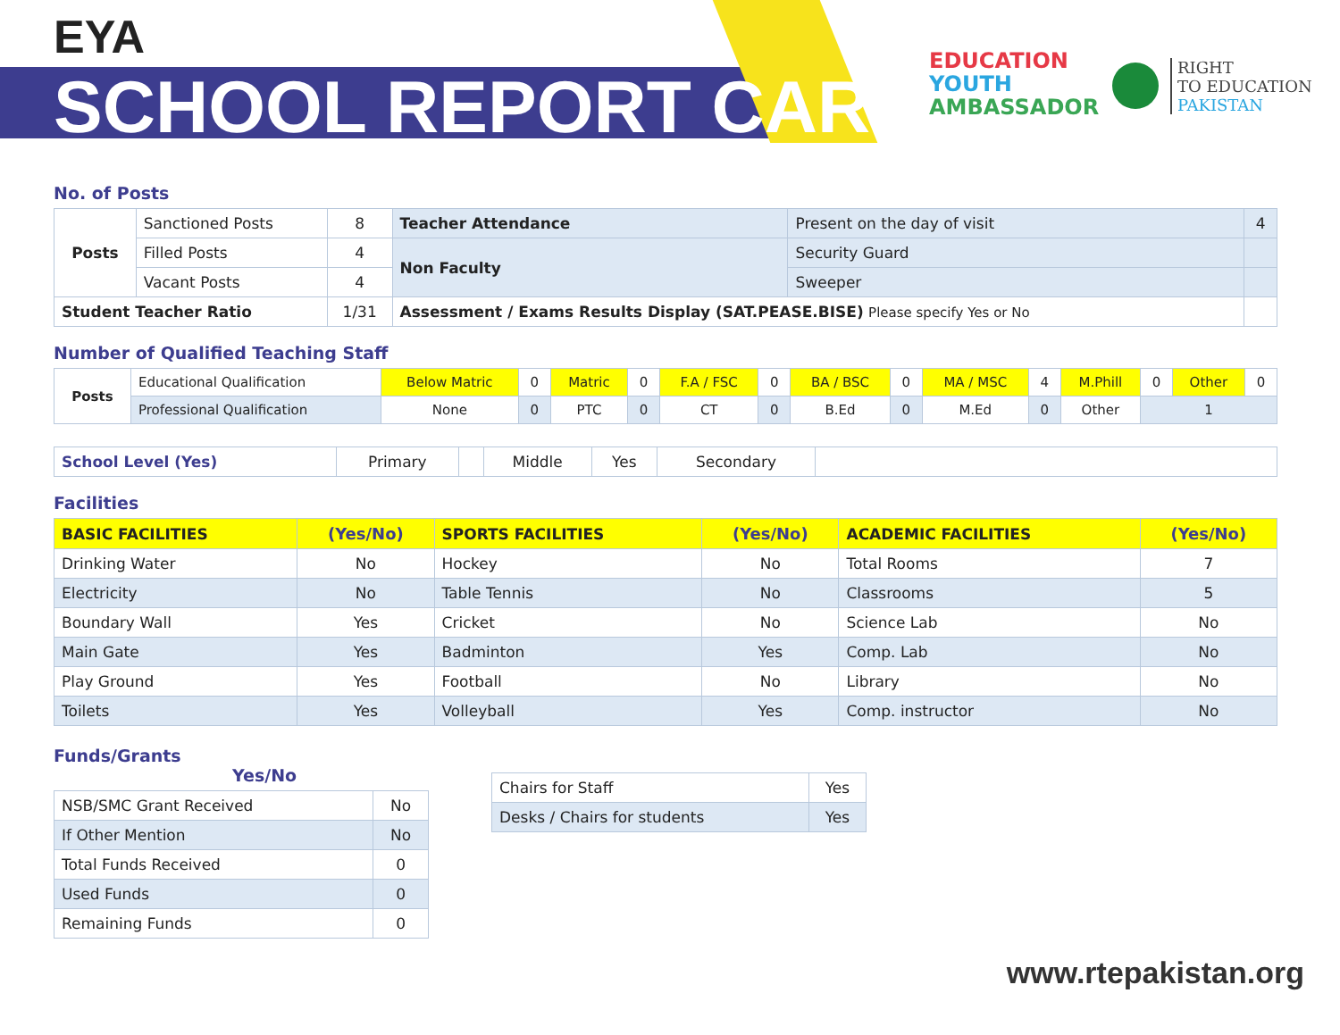EYA
SCHOOL REPORT CARD
EDUCATION
YOUTH
AMBASSADOR
RIGHT
TO EDUCATION
PAKISTAN
No. of Posts
| Posts | Sanctioned Posts | 8 | Teacher Attendance | Present on the day of visit | 4 |
| | Filled Posts | 4 | Non Faculty | Security Guard | |
| | Vacant Posts | 4 | | Sweeper | |
| Student Teacher Ratio | | 1/31 | Assessment / Exams Results Display (SAT.PEASE.BISE) Please specify Yes or No | | |
Number of Qualified Teaching Staff
| Posts | Educational Qualification | Below Matric | 0 | Matric | 0 | F.A / FSC | 0 | BA / BSC | 0 | MA / MSC | 4 | M.Phill | 0 | Other | 0 |
| | Professional Qualification | None | 0 | PTC | 0 | CT | 0 | B.Ed | 0 | M.Ed | 0 | Other | 1 | | |
| School Level (Yes) | Primary | | Middle | Yes | Secondary | |
Facilities
| BASIC FACILITIES | (Yes/No) | SPORTS FACILITIES | (Yes/No) | ACADEMIC FACILITIES | (Yes/No) |
| --- | --- | --- | --- | --- | --- |
| Drinking Water | No | Hockey | No | Total Rooms | 7 |
| Electricity | No | Table Tennis | No | Classrooms | 5 |
| Boundary Wall | Yes | Cricket | No | Science Lab | No |
| Main Gate | Yes | Badminton | Yes | Comp. Lab | No |
| Play Ground | Yes | Football | No | Library | No |
| Toilets | Yes | Volleyball | Yes | Comp. instructor | No |
Funds/Grants Yes/No
| NSB/SMC Grant Received | No |
| If Other Mention | No |
| Total Funds Received | 0 |
| Used Funds | 0 |
| Remaining Funds | 0 |
| Chairs for Staff | Yes |
| Desks / Chairs for students | Yes |
www.rtepakistan.org